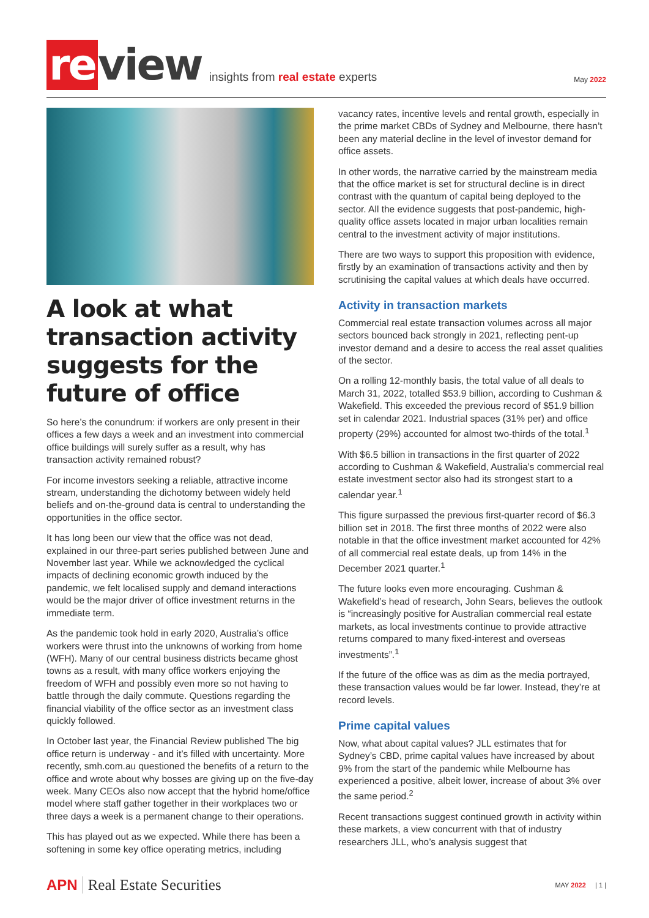re view
insights from real estate experts
May 2022
A look at what transaction activity suggests for the future of office
So here’s the conundrum: if workers are only present in their offices a few days a week and an investment into commercial office buildings will surely suffer as a result, why has transaction activity remained robust?
For income investors seeking a reliable, attractive income stream, understanding the dichotomy between widely held beliefs and on-the-ground data is central to understanding the opportunities in the office sector.
It has long been our view that the office was not dead, explained in our three-part series published between June and November last year. While we acknowledged the cyclical impacts of declining economic growth induced by the pandemic, we felt localised supply and demand interactions would be the major driver of office investment returns in the immediate term.
As the pandemic took hold in early 2020, Australia’s office workers were thrust into the unknowns of working from home (WFH). Many of our central business districts became ghost towns as a result, with many office workers enjoying the freedom of WFH and possibly even more so not having to battle through the daily commute. Questions regarding the financial viability of the office sector as an investment class quickly followed.
In October last year, the Financial Review published The big office return is underway - and it’s filled with uncertainty. More recently, smh.com.au questioned the benefits of a return to the office and wrote about why bosses are giving up on the five-day week. Many CEOs also now accept that the hybrid home/office model where staff gather together in their workplaces two or three days a week is a permanent change to their operations.
This has played out as we expected. While there has been a softening in some key office operating metrics, including
vacancy rates, incentive levels and rental growth, especially in the prime market CBDs of Sydney and Melbourne, there hasn’t been any material decline in the level of investor demand for office assets.
In other words, the narrative carried by the mainstream media that the office market is set for structural decline is in direct contrast with the quantum of capital being deployed to the sector. All the evidence suggests that post-pandemic, high-quality office assets located in major urban localities remain central to the investment activity of major institutions.
There are two ways to support this proposition with evidence, firstly by an examination of transactions activity and then by scrutinising the capital values at which deals have occurred.
Activity in transaction markets
Commercial real estate transaction volumes across all major sectors bounced back strongly in 2021, reflecting pent-up investor demand and a desire to access the real asset qualities of the sector.
On a rolling 12-monthly basis, the total value of all deals to March 31, 2022, totalled $53.9 billion, according to Cushman & Wakefield. This exceeded the previous record of $51.9 billion set in calendar 2021. Industrial spaces (31% per) and office property (29%) accounted for almost two-thirds of the total.<sup>1</sup>
With $6.5 billion in transactions in the first quarter of 2022 according to Cushman & Wakefield, Australia’s commercial real estate investment sector also had its strongest start to a calendar year.<sup>1</sup>
This figure surpassed the previous first-quarter record of $6.3 billion set in 2018. The first three months of 2022 were also notable in that the office investment market accounted for 42% of all commercial real estate deals, up from 14% in the December 2021 quarter.<sup>1</sup>
The future looks even more encouraging. Cushman & Wakefield’s head of research, John Sears, believes the outlook is “increasingly positive for Australian commercial real estate markets, as local investments continue to provide attractive returns compared to many fixed-interest and overseas investments”.<sup>1</sup>
If the future of the office was as dim as the media portrayed, these transaction values would be far lower. Instead, they’re at record levels.
Prime capital values
Now, what about capital values? JLL estimates that for Sydney’s CBD, prime capital values have increased by about 9% from the start of the pandemic while Melbourne has experienced a positive, albeit lower, increase of about 3% over the same period.<sup>2</sup>
Recent transactions suggest continued growth in activity within these markets, a view concurrent with that of industry researchers JLL, who’s analysis suggest that
APN Real Estate Securities MAY 2022 | 1 |